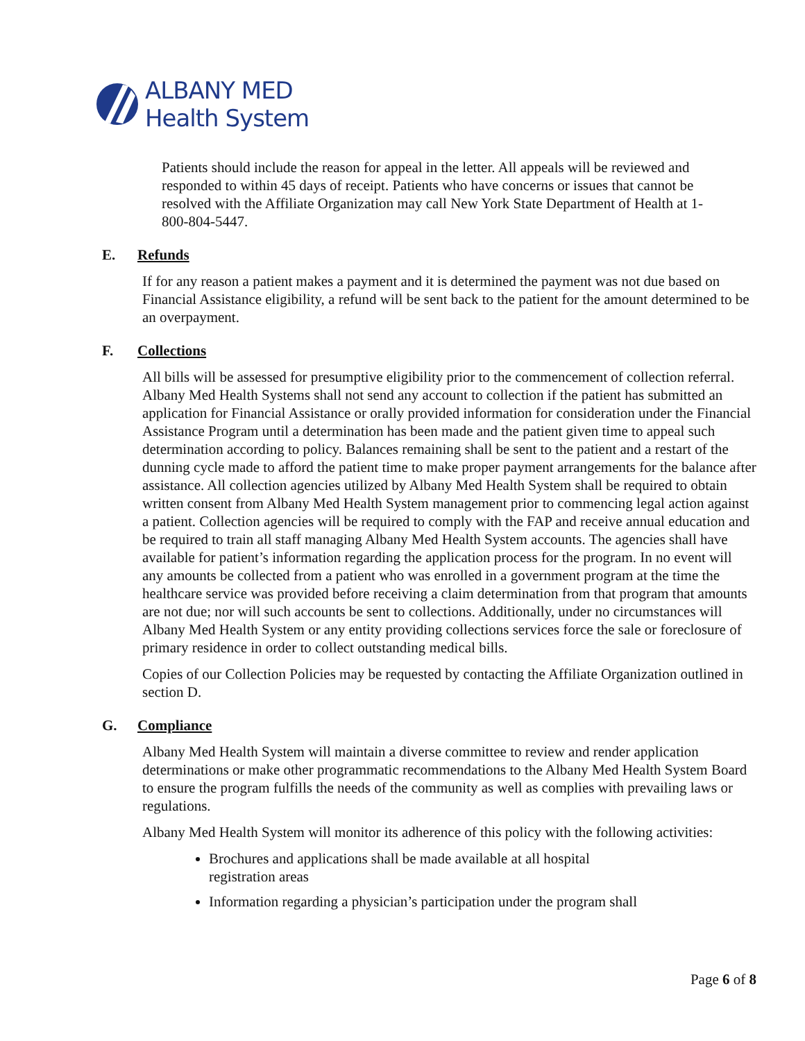ALBANY MED
Health System
Patients should include the reason for appeal in the letter. All appeals will be reviewed and responded to within 45 days of receipt. Patients who have concerns or issues that cannot be resolved with the Affiliate Organization may call New York State Department of Health at 1-800-804-5447.
E. Refunds
If for any reason a patient makes a payment and it is determined the payment was not due based on Financial Assistance eligibility, a refund will be sent back to the patient for the amount determined to be an overpayment.
F. Collections
All bills will be assessed for presumptive eligibility prior to the commencement of collection referral. Albany Med Health Systems shall not send any account to collection if the patient has submitted an application for Financial Assistance or orally provided information for consideration under the Financial Assistance Program until a determination has been made and the patient given time to appeal such determination according to policy. Balances remaining shall be sent to the patient and a restart of the dunning cycle made to afford the patient time to make proper payment arrangements for the balance after assistance. All collection agencies utilized by Albany Med Health System shall be required to obtain written consent from Albany Med Health System management prior to commencing legal action against a patient. Collection agencies will be required to comply with the FAP and receive annual education and be required to train all staff managing Albany Med Health System accounts. The agencies shall have available for patient’s information regarding the application process for the program. In no event will any amounts be collected from a patient who was enrolled in a government program at the time the healthcare service was provided before receiving a claim determination from that program that amounts are not due; nor will such accounts be sent to collections. Additionally, under no circumstances will Albany Med Health System or any entity providing collections services force the sale or foreclosure of primary residence in order to collect outstanding medical bills.
Copies of our Collection Policies may be requested by contacting the Affiliate Organization outlined in section D.
G. Compliance
Albany Med Health System will maintain a diverse committee to review and render application determinations or make other programmatic recommendations to the Albany Med Health System Board to ensure the program fulfills the needs of the community as well as complies with prevailing laws or regulations.
Albany Med Health System will monitor its adherence of this policy with the following activities:
Brochures and applications shall be made available at all hospital registration areas
Information regarding a physician’s participation under the program shall
Page 6 of 8